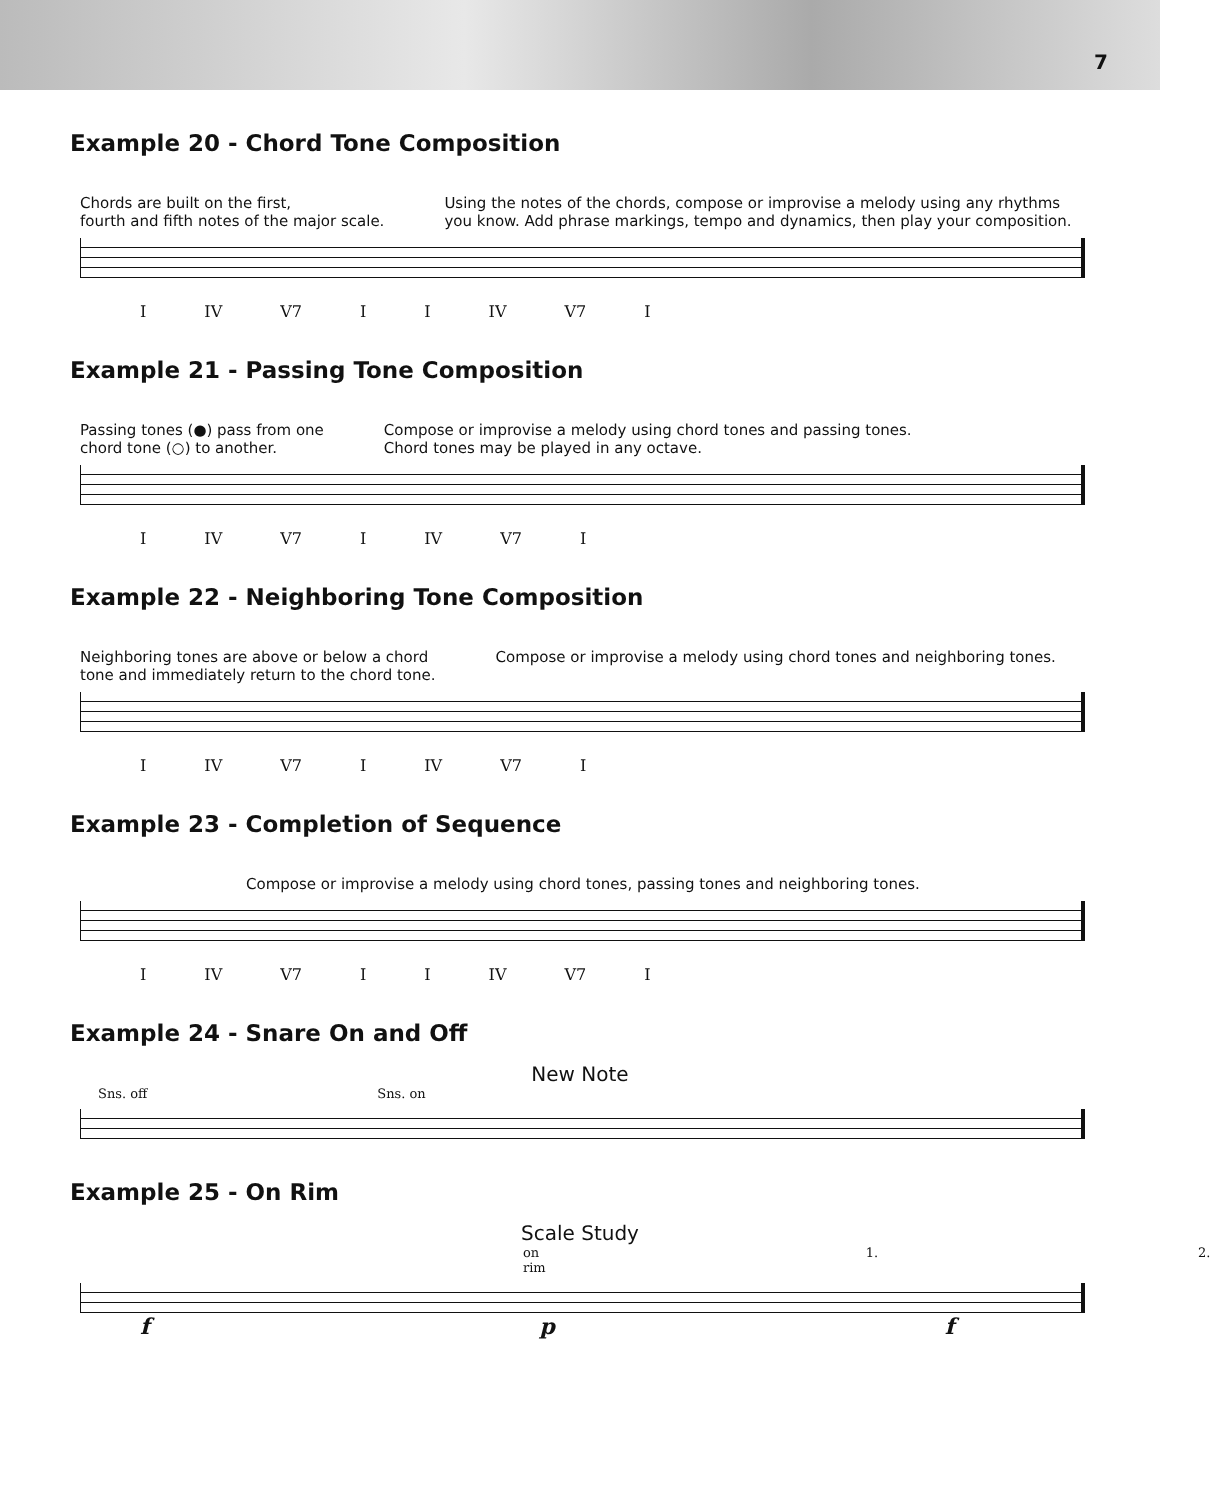7
Example 20 - Chord Tone Composition
Chords are built on the first,
fourth and fifth notes of the major scale.
Using the notes of the chords, compose or improvise a melody using any rhythms
you know. Add phrase markings, tempo and dynamics, then play your composition.
I IV V7 I I IV V7 I
Example 21 - Passing Tone Composition
Passing tones (●) pass from one
chord tone (○) to another.
Compose or improvise a melody using chord tones and passing tones.
Chord tones may be played in any octave.
I IV V7 I IV V7 I
Example 22 - Neighboring Tone Composition
Neighboring tones are above or below a chord
tone and immediately return to the chord tone.
Compose or improvise a melody using chord tones and neighboring tones.
I IV V7 I IV V7 I
Example 23 - Completion of Sequence
Compose or improvise a melody using chord tones, passing tones and neighboring tones.
I IV V7 I I IV V7 I
Example 24 - Snare On and Off
New Note
Sns. off Sns. on
Example 25 - On Rim
Scale Study
on rim 1. 2.
f p f